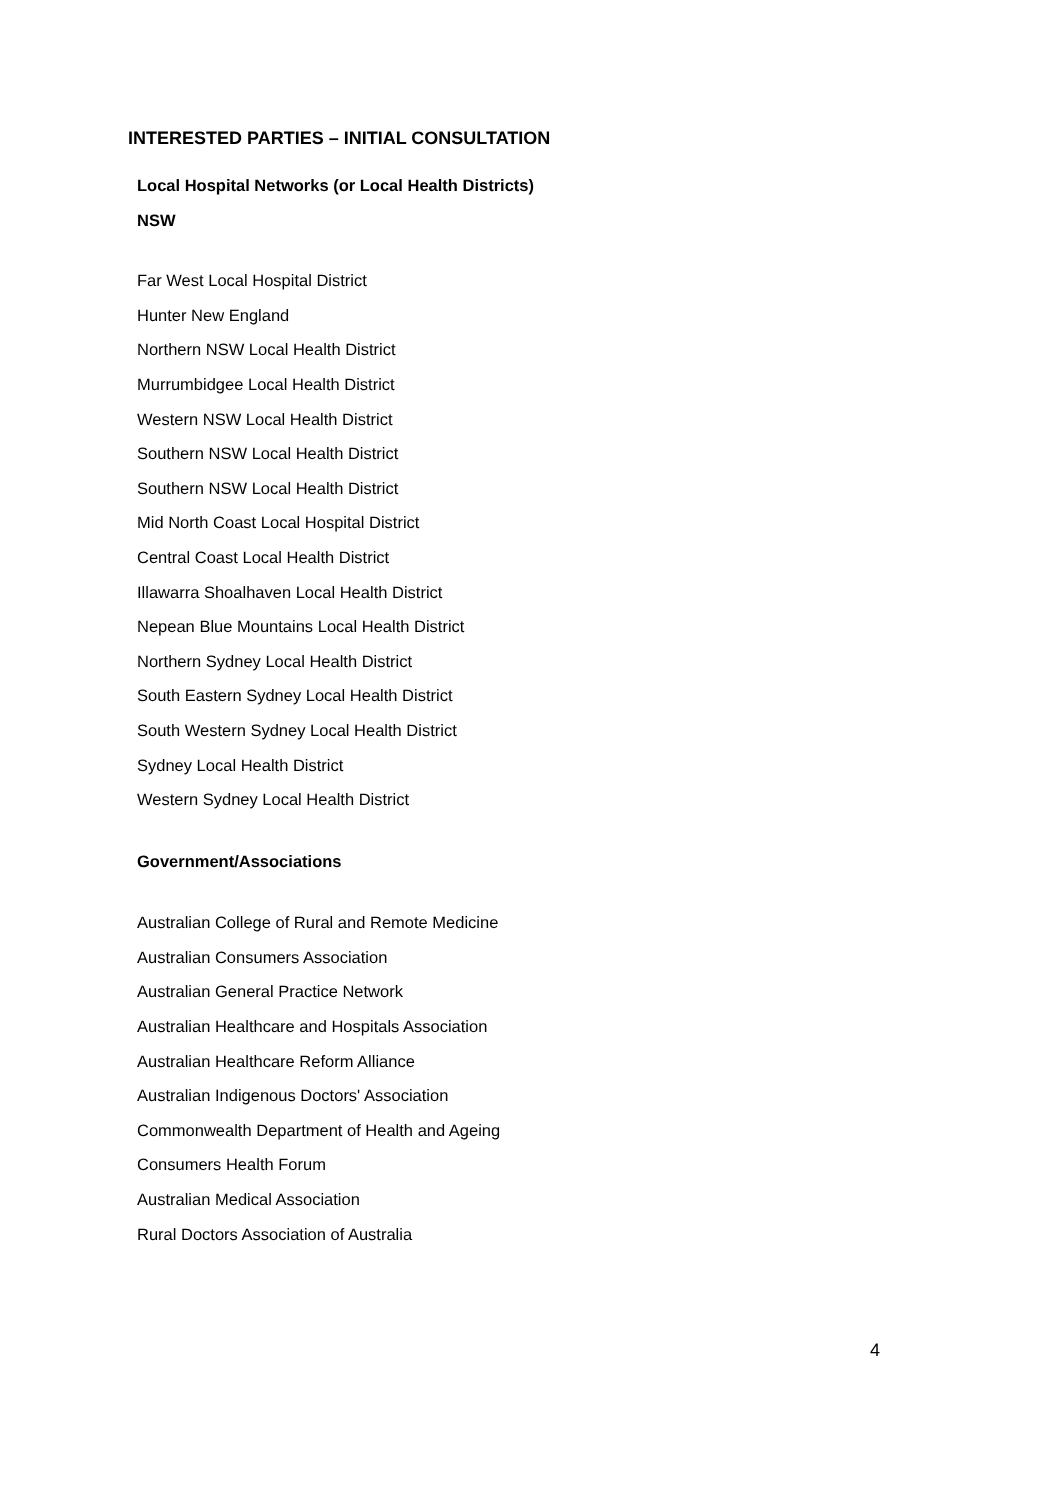INTERESTED PARTIES – INITIAL CONSULTATION
Local Hospital Networks (or Local Health Districts)
NSW
Far West Local Hospital District
Hunter New England
Northern NSW Local Health District
Murrumbidgee Local Health District
Western NSW Local Health District
Southern NSW Local Health District
Southern NSW Local Health District
Mid North Coast Local Hospital District
Central Coast Local Health District
Illawarra Shoalhaven Local Health District
Nepean Blue Mountains Local Health District
Northern Sydney Local Health District
South Eastern Sydney Local Health District
South Western Sydney Local Health District
Sydney Local Health District
Western Sydney Local Health District
Government/Associations
Australian College of Rural and Remote Medicine
Australian Consumers Association
Australian General Practice Network
Australian Healthcare and Hospitals Association
Australian Healthcare Reform Alliance
Australian Indigenous Doctors' Association
Commonwealth Department of Health and Ageing
Consumers Health Forum
Australian Medical Association
Rural Doctors Association of Australia
4